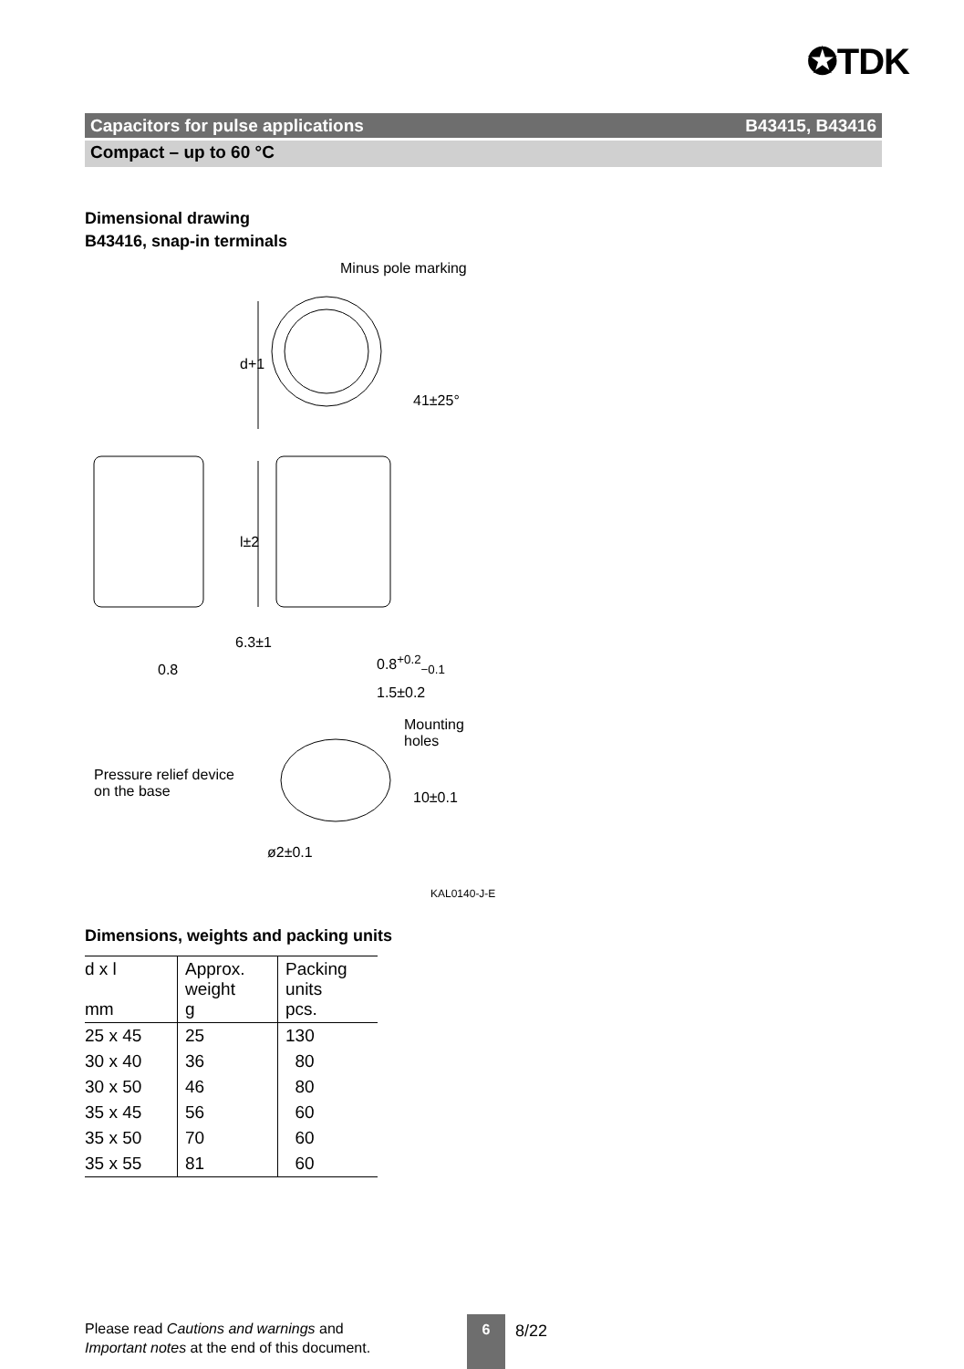✪TDK
Capacitors for pulse applications B43415, B43416
Compact – up to 60 °C
Dimensional drawing
B43416, snap-in terminals
Minus pole marking
d+1
41±25°
l±2
6.3±1
0.8
0.8<sup>+0.2</sup><sub>−0.1</sub>
1.5±0.2
Mounting
holes
Pressure relief device
on the base
10±0.1
ø2±0.1
KAL0140-J-E
Dimensions, weights and packing units
| d x l mm | Approx. weight g | Packing units pcs. |
| --- | --- | --- |
| 25 x 45 | 25 | 130 |
| 30 x 40 | 36 | 80 |
| 30 x 50 | 46 | 80 |
| 35 x 45 | 56 | 60 |
| 35 x 50 | 70 | 60 |
| 35 x 55 | 81 | 60 |
Please read Cautions and warnings and
Important notes at the end of this document.
6 8/22